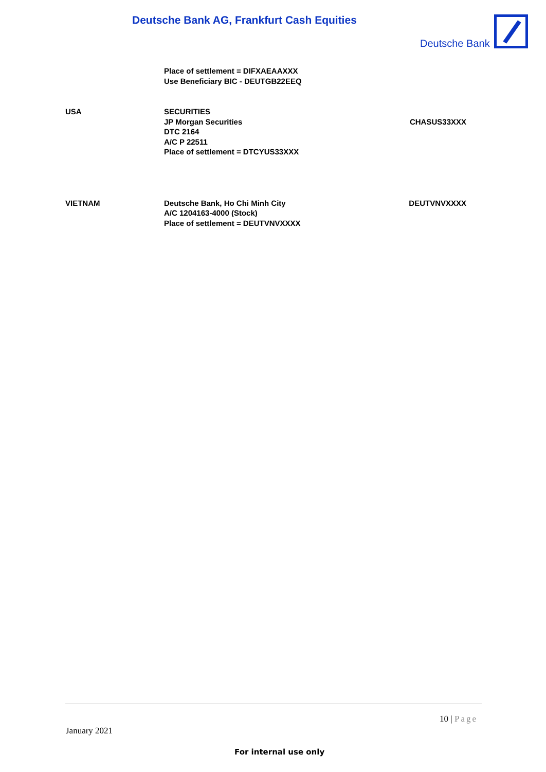Deutsche Bank AG, Frankfurt Cash Equities
Deutsche Bank
| | Place of settlement = DIFXAEAAXXX Use Beneficiary BIC - DEUTGB22EEQ | |
| USA | SECURITIES JP Morgan Securities DTC 2164 A/C P 22511 Place of settlement = DTCYUS33XXX | CHASUS33XXX |
| VIETNAM | Deutsche Bank, Ho Chi Minh City A/C 1204163-4000 (Stock) Place of settlement = DEUTVNVXXXX | DEUTVNVXXXX |
10 | Page
January 2021
For internal use only